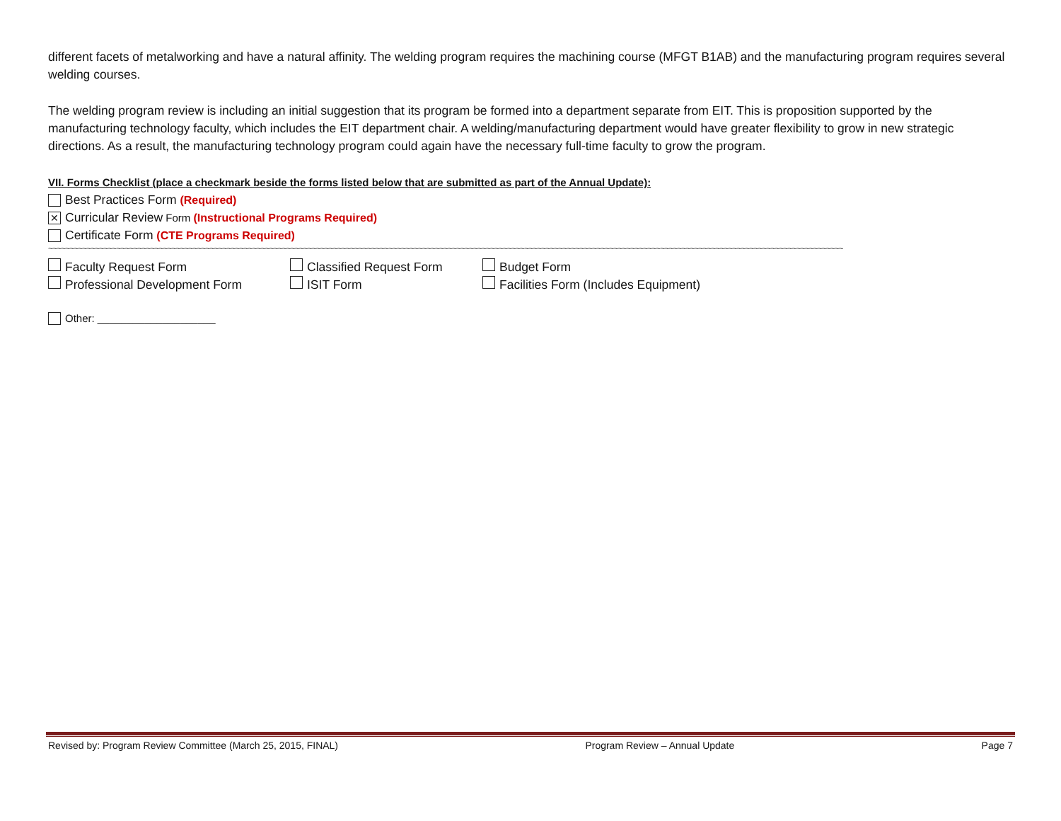different facets of metalworking and have a natural affinity. The welding program requires the machining course (MFGT B1AB) and the manufacturing program requires several welding courses.
The welding program review is including an initial suggestion that its program be formed into a department separate from EIT. This is proposition supported by the manufacturing technology faculty, which includes the EIT department chair. A welding/manufacturing department would have greater flexibility to grow in new strategic directions. As a result, the manufacturing technology program could again have the necessary full-time faculty to grow the program.
VII. Forms Checklist (place a checkmark beside the forms listed below that are submitted as part of the Annual Update):
Best Practices Form (Required)
✕ Curricular Review Form (Instructional Programs Required)
Certificate Form (CTE Programs Required)
~~~~~~~~~~~~~~~~~~~~~~~~~~~~~~~~~~~~~~~~~~~~~~~~~~~~~~~~~~~~~~~~~~~~~~~~~~~~~~~~~~~~~~~~~~~~~~~~~~~~~~~~~~~~~~~~~~~~~~~~~~~~~~~~~~~~~~~~~~~~~~~~~~~~~~~~~~~~~~~~~~~~~~~~~~~~~~~~~~~~~~~~~~~
Faculty Request Form Classified Request Form Budget Form
Professional Development Form ISIT Form Facilities Form (Includes Equipment)
Other: ____________________
Revised by: Program Review Committee (March 25, 2015, FINAL) Program Review – Annual Update Page 7